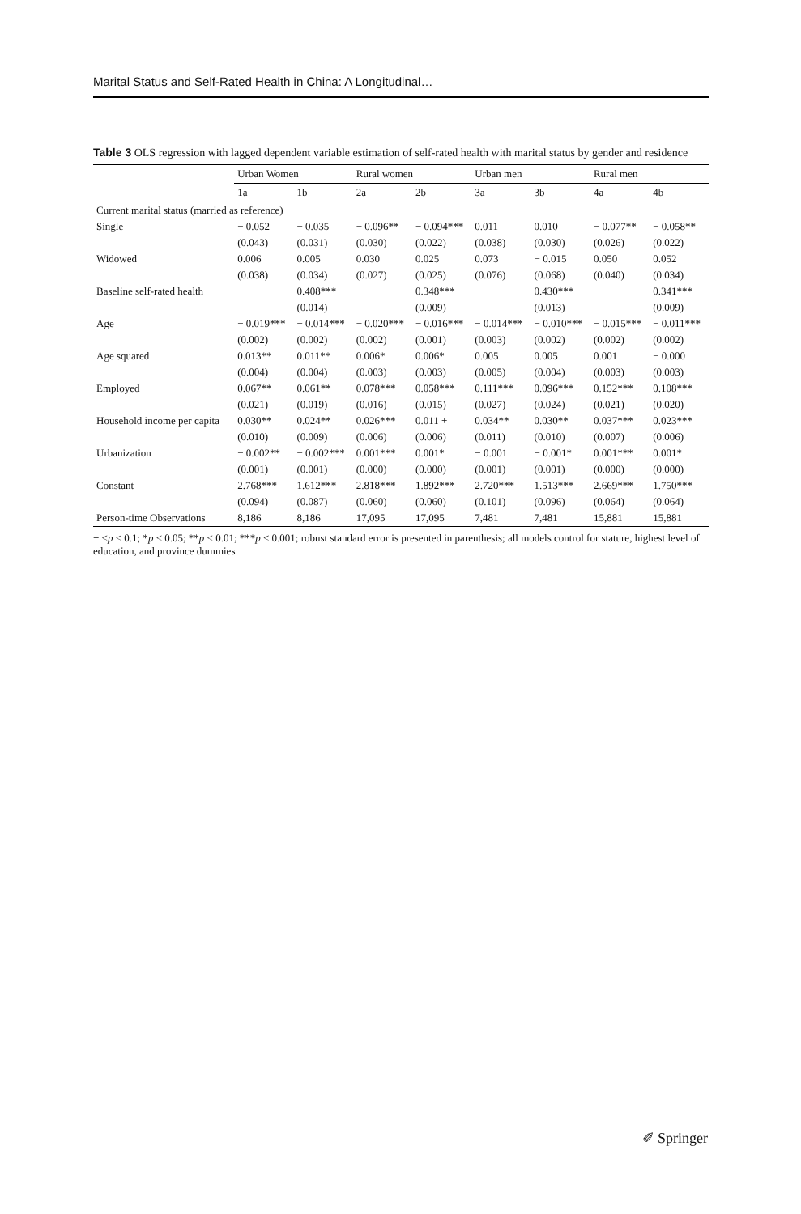Marital Status and Self-Rated Health in China: A Longitudinal…
Table 3 OLS regression with lagged dependent variable estimation of self-rated health with marital status by gender and residence
| | Urban Women | | Rural women | | Urban men | | Rural men | |
| --- | --- | --- | --- | --- | --- | --- | --- | --- |
| | 1a | 1b | 2a | 2b | 3a | 3b | 4a | 4b |
| Current marital status (married as reference) | | | | | | | | |
| Single | − 0.052 | − 0.035 | − 0.096** | − 0.094*** | 0.011 | 0.010 | − 0.077** | − 0.058** |
| | (0.043) | (0.031) | (0.030) | (0.022) | (0.038) | (0.030) | (0.026) | (0.022) |
| Widowed | 0.006 | 0.005 | 0.030 | 0.025 | 0.073 | − 0.015 | 0.050 | 0.052 |
| | (0.038) | (0.034) | (0.027) | (0.025) | (0.076) | (0.068) | (0.040) | (0.034) |
| Baseline self-rated health | | 0.408*** | | 0.348*** | | 0.430*** | | 0.341*** |
| | | (0.014) | | (0.009) | | (0.013) | | (0.009) |
| Age | − 0.019*** | − 0.014*** | − 0.020*** | − 0.016*** | − 0.014*** | − 0.010*** | − 0.015*** | − 0.011*** |
| | (0.002) | (0.002) | (0.002) | (0.001) | (0.003) | (0.002) | (0.002) | (0.002) |
| Age squared | 0.013** | 0.011** | 0.006* | 0.006* | 0.005 | 0.005 | 0.001 | − 0.000 |
| | (0.004) | (0.004) | (0.003) | (0.003) | (0.005) | (0.004) | (0.003) | (0.003) |
| Employed | 0.067** | 0.061** | 0.078*** | 0.058*** | 0.111*** | 0.096*** | 0.152*** | 0.108*** |
| | (0.021) | (0.019) | (0.016) | (0.015) | (0.027) | (0.024) | (0.021) | (0.020) |
| Household income per capita | 0.030** | 0.024** | 0.026*** | 0.011 + | 0.034** | 0.030** | 0.037*** | 0.023*** |
| | (0.010) | (0.009) | (0.006) | (0.006) | (0.011) | (0.010) | (0.007) | (0.006) |
| Urbanization | − 0.002** | − 0.002*** | 0.001*** | 0.001* | − 0.001 | − 0.001* | 0.001*** | 0.001* |
| | (0.001) | (0.001) | (0.000) | (0.000) | (0.001) | (0.001) | (0.000) | (0.000) |
| Constant | 2.768*** | 1.612*** | 2.818*** | 1.892*** | 2.720*** | 1.513*** | 2.669*** | 1.750*** |
| | (0.094) | (0.087) | (0.060) | (0.060) | (0.101) | (0.096) | (0.064) | (0.064) |
| Person-time Observations | 8,186 | 8,186 | 17,095 | 17,095 | 7,481 | 7,481 | 15,881 | 15,881 |
+ <p < 0.1; *p < 0.05; **p < 0.01; ***p < 0.001; robust standard error is presented in parenthesis; all models control for stature, highest level of education, and province dummies
✐ Springer